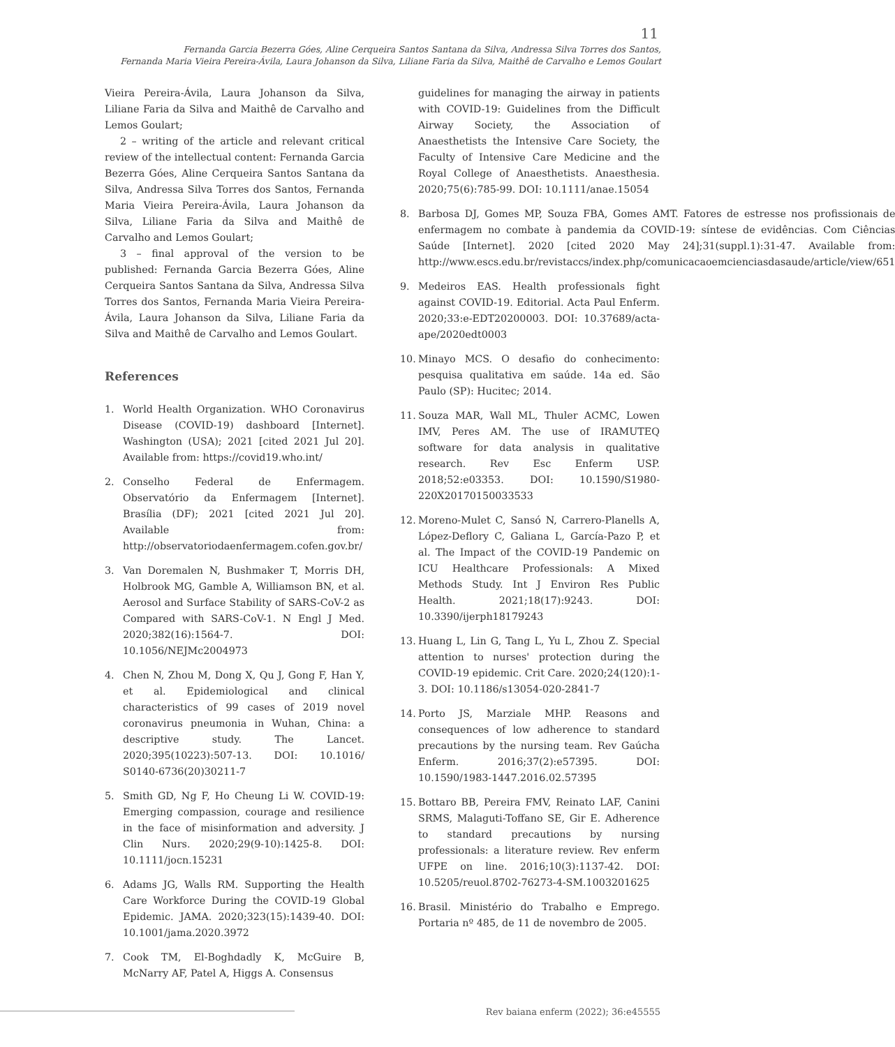11
Fernanda Garcia Bezerra Góes, Aline Cerqueira Santos Santana da Silva, Andressa Silva Torres dos Santos,
Fernanda Maria Vieira Pereira-Ávila, Laura Johanson da Silva, Liliane Faria da Silva, Maithê de Carvalho e Lemos Goulart
Vieira Pereira-Ávila, Laura Johanson da Silva, Liliane Faria da Silva and Maithê de Carvalho and Lemos Goulart;
2 – writing of the article and relevant critical review of the intellectual content: Fernanda Garcia Bezerra Góes, Aline Cerqueira Santos Santana da Silva, Andressa Silva Torres dos Santos, Fernanda Maria Vieira Pereira-Ávila, Laura Johanson da Silva, Liliane Faria da Silva and Maithê de Carvalho and Lemos Goulart;
3 – final approval of the version to be published: Fernanda Garcia Bezerra Góes, Aline Cerqueira Santos Santana da Silva, Andressa Silva Torres dos Santos, Fernanda Maria Vieira Pereira-Ávila, Laura Johanson da Silva, Liliane Faria da Silva and Maithê de Carvalho and Lemos Goulart.
References
1. World Health Organization. WHO Coronavirus Disease (COVID-19) dashboard [Internet]. Washington (USA); 2021 [cited 2021 Jul 20]. Available from: https://covid19.who.int/
2. Conselho Federal de Enfermagem. Observatório da Enfermagem [Internet]. Brasília (DF); 2021 [cited 2021 Jul 20]. Available from: http://observatoriodaenfermagem.cofen.gov.br/
3. Van Doremalen N, Bushmaker T, Morris DH, Holbrook MG, Gamble A, Williamson BN, et al. Aerosol and Surface Stability of SARS-CoV-2 as Compared with SARS-CoV-1. N Engl J Med. 2020;382(16):1564-7. DOI: 10.1056/NEJMc2004973
4. Chen N, Zhou M, Dong X, Qu J, Gong F, Han Y, et al. Epidemiological and clinical characteristics of 99 cases of 2019 novel coronavirus pneumonia in Wuhan, China: a descriptive study. The Lancet. 2020;395(10223):507-13. DOI: 10.1016/ S0140-6736(20)30211-7
5. Smith GD, Ng F, Ho Cheung Li W. COVID-19: Emerging compassion, courage and resilience in the face of misinformation and adversity. J Clin Nurs. 2020;29(9-10):1425-8. DOI: 10.1111/jocn.15231
6. Adams JG, Walls RM. Supporting the Health Care Workforce During the COVID-19 Global Epidemic. JAMA. 2020;323(15):1439-40. DOI: 10.1001/jama.2020.3972
7. Cook TM, El-Boghdadly K, McGuire B, McNarry AF, Patel A, Higgs A. Consensus
guidelines for managing the airway in patients with COVID-19: Guidelines from the Difficult Airway Society, the Association of Anaesthetists the Intensive Care Society, the Faculty of Intensive Care Medicine and the Royal College of Anaesthetists. Anaesthesia. 2020;75(6):785-99. DOI: 10.1111/anae.15054
8. Barbosa DJ, Gomes MP, Souza FBA, Gomes AMT. Fatores de estresse nos profissionais de enfermagem no combate à pandemia da COVID-19: síntese de evidências. Com Ciências Saúde [Internet]. 2020 [cited 2020 May 24];31(suppl.1):31-47. Available from: http://www.escs.edu.br/revistaccs/index.php/comunicacaoemcienciasdasaude/article/view/651
9. Medeiros EAS. Health professionals fight against COVID-19. Editorial. Acta Paul Enferm. 2020;33:e-EDT20200003. DOI: 10.37689/acta-ape/2020edt0003
10. Minayo MCS. O desafio do conhecimento: pesquisa qualitativa em saúde. 14a ed. São Paulo (SP): Hucitec; 2014.
11. Souza MAR, Wall ML, Thuler ACMC, Lowen IMV, Peres AM. The use of IRAMUTEQ software for data analysis in qualitative research. Rev Esc Enferm USP. 2018;52:e03353. DOI: 10.1590/S1980-220X20170150033533
12. Moreno-Mulet C, Sansó N, Carrero-Planells A, López-Deflory C, Galiana L, García-Pazo P, et al. The Impact of the COVID-19 Pandemic on ICU Healthcare Professionals: A Mixed Methods Study. Int J Environ Res Public Health. 2021;18(17):9243. DOI: 10.3390/ijerph18179243
13. Huang L, Lin G, Tang L, Yu L, Zhou Z. Special attention to nurses' protection during the COVID-19 epidemic. Crit Care. 2020;24(120):1-3. DOI: 10.1186/s13054-020-2841-7
14. Porto JS, Marziale MHP. Reasons and consequences of low adherence to standard precautions by the nursing team. Rev Gaúcha Enferm. 2016;37(2):e57395. DOI: 10.1590/1983-1447.2016.02.57395
15. Bottaro BB, Pereira FMV, Reinato LAF, Canini SRMS, Malaguti-Toffano SE, Gir E. Adherence to standard precautions by nursing professionals: a literature review. Rev enferm UFPE on line. 2016;10(3):1137-42. DOI: 10.5205/reuol.8702-76273-4-SM.1003201625
16. Brasil. Ministério do Trabalho e Emprego. Portaria nº 485, de 11 de novembro de 2005.
Rev baiana enferm (2022); 36:e45555